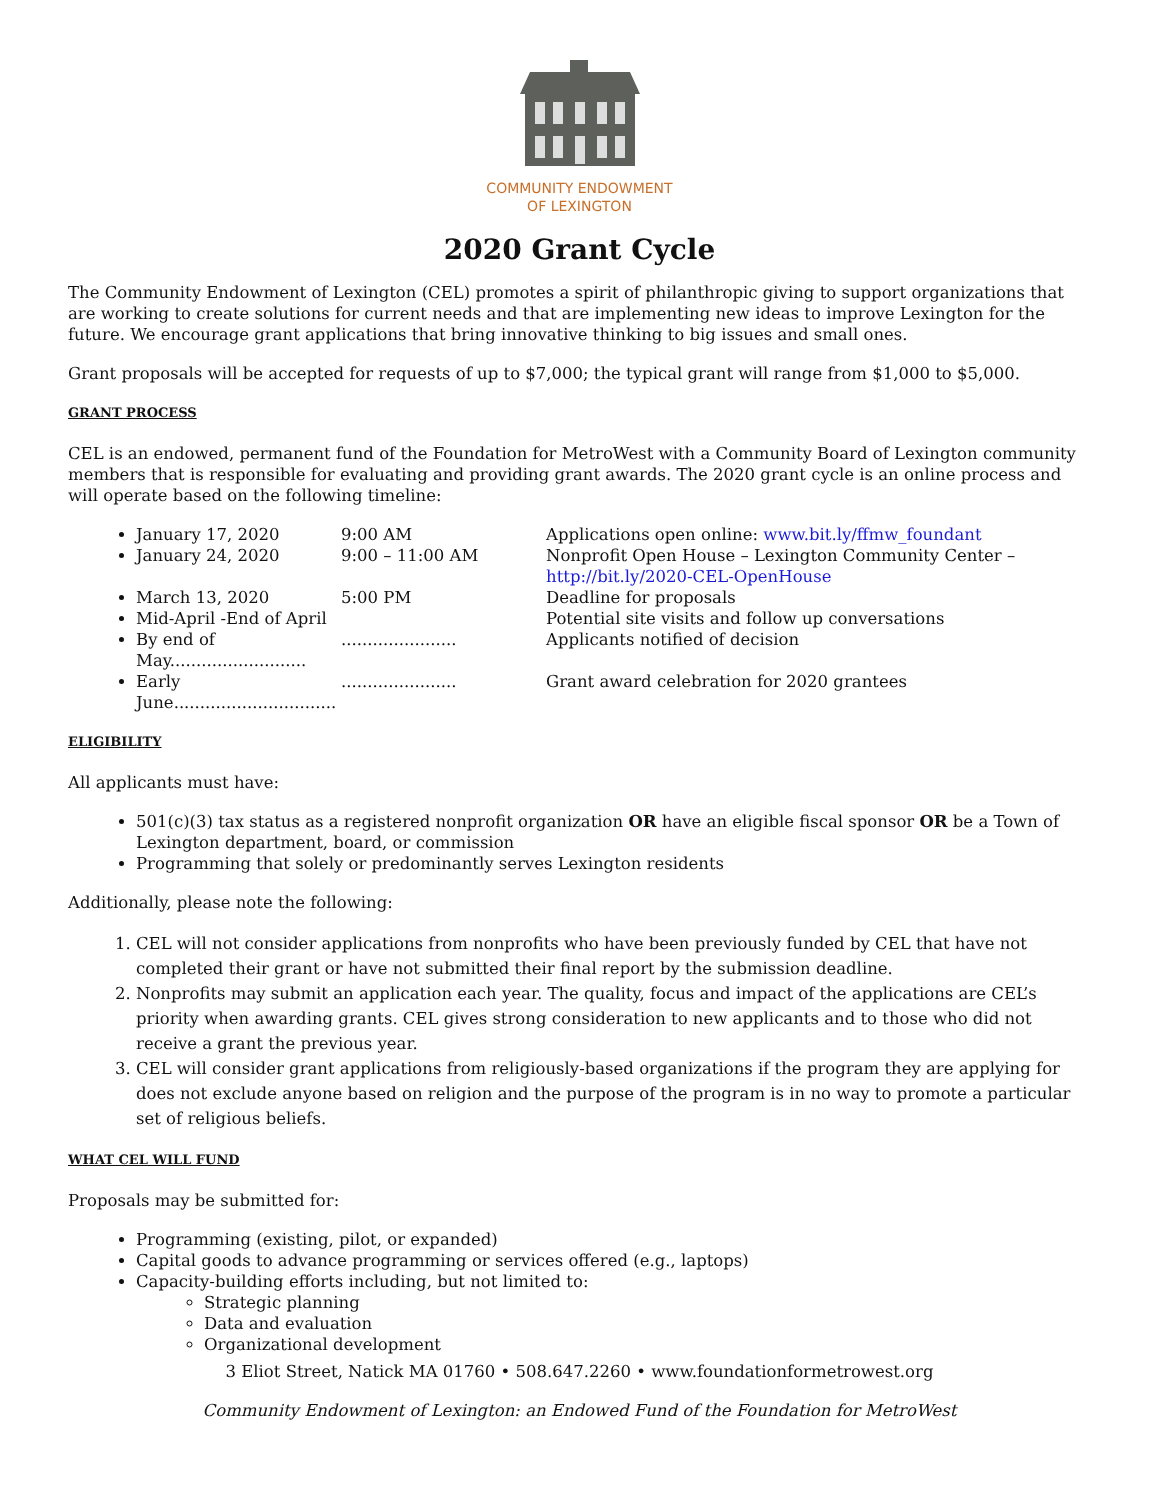COMMUNITY ENDOWMENT
OF LEXINGTON
2020 Grant Cycle
The Community Endowment of Lexington (CEL) promotes a spirit of philanthropic giving to support organizations that are working to create solutions for current needs and that are implementing new ideas to improve Lexington for the future. We encourage grant applications that bring innovative thinking to big issues and small ones.
Grant proposals will be accepted for requests of up to $7,000; the typical grant will range from $1,000 to $5,000.
GRANT PROCESS
CEL is an endowed, permanent fund of the Foundation for MetroWest with a Community Board of Lexington community members that is responsible for evaluating and providing grant awards. The 2020 grant cycle is an online process and will operate based on the following timeline:
January 17, 2020 9:00 AM Applications open online: www.bit.ly/ffmw_foundant
January 24, 2020 9:00 – 11:00 AM Nonprofit Open House – Lexington Community Center – http://bit.ly/2020-CEL-OpenHouse
March 13, 2020 5:00 PM Deadline for proposals
Mid-April -End of April Potential site visits and follow up conversations
By end of May................................................ Applicants notified of decision
Early June..................................................... Grant award celebration for 2020 grantees
ELIGIBILITY
All applicants must have:
501(c)(3) tax status as a registered nonprofit organization OR have an eligible fiscal sponsor OR be a Town of Lexington department, board, or commission
Programming that solely or predominantly serves Lexington residents
Additionally, please note the following:
1. CEL will not consider applications from nonprofits who have been previously funded by CEL that have not completed their grant or have not submitted their final report by the submission deadline.
2. Nonprofits may submit an application each year. The quality, focus and impact of the applications are CEL’s priority when awarding grants. CEL gives strong consideration to new applicants and to those who did not receive a grant the previous year.
3. CEL will consider grant applications from religiously-based organizations if the program they are applying for does not exclude anyone based on religion and the purpose of the program is in no way to promote a particular set of religious beliefs.
WHAT CEL WILL FUND
Proposals may be submitted for:
Programming (existing, pilot, or expanded)
Capital goods to advance programming or services offered (e.g., laptops)
Capacity-building efforts including, but not limited to:
Strategic planning
Data and evaluation
Organizational development
3 Eliot Street, Natick MA 01760 • 508.647.2260 • www.foundationformetrowest.org
Community Endowment of Lexington: an Endowed Fund of the Foundation for MetroWest